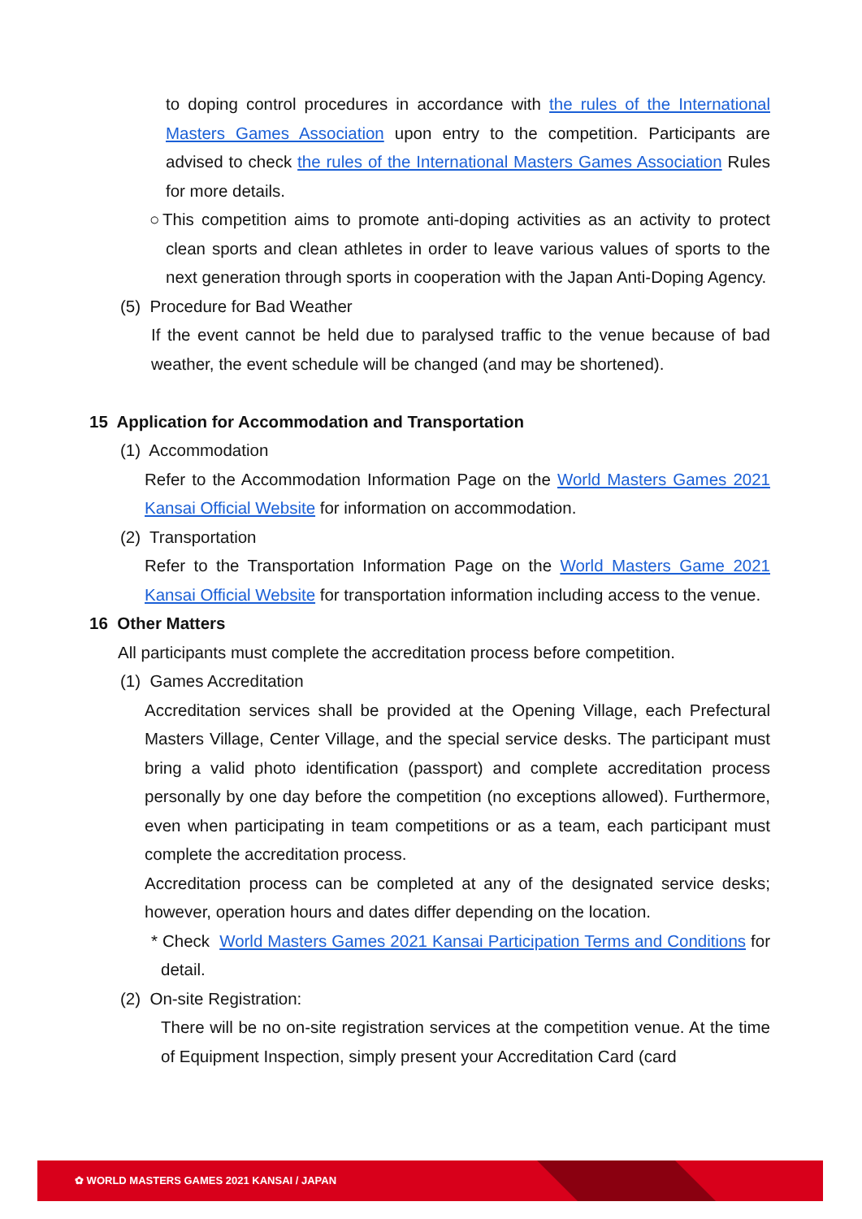to doping control procedures in accordance with the rules of the International Masters Games Association upon entry to the competition. Participants are advised to check the rules of the International Masters Games Association Rules for more details.
○This competition aims to promote anti-doping activities as an activity to protect clean sports and clean athletes in order to leave various values of sports to the next generation through sports in cooperation with the Japan Anti-Doping Agency.
(5) Procedure for Bad Weather
If the event cannot be held due to paralysed traffic to the venue because of bad weather, the event schedule will be changed (and may be shortened).
15 Application for Accommodation and Transportation
(1) Accommodation
Refer to the Accommodation Information Page on the World Masters Games 2021 Kansai Official Website for information on accommodation.
(2) Transportation
Refer to the Transportation Information Page on the World Masters Game 2021 Kansai Official Website for transportation information including access to the venue.
16 Other Matters
All participants must complete the accreditation process before competition.
(1) Games Accreditation
Accreditation services shall be provided at the Opening Village, each Prefectural Masters Village, Center Village, and the special service desks. The participant must bring a valid photo identification (passport) and complete accreditation process personally by one day before the competition (no exceptions allowed). Furthermore, even when participating in team competitions or as a team, each participant must complete the accreditation process.
Accreditation process can be completed at any of the designated service desks; however, operation hours and dates differ depending on the location.
* Check World Masters Games 2021 Kansai Participation Terms and Conditions for detail.
(2) On-site Registration:
There will be no on-site registration services at the competition venue. At the time of Equipment Inspection, simply present your Accreditation Card (card
✿ WORLD MASTERS GAMES 2021 KANSAI / JAPAN